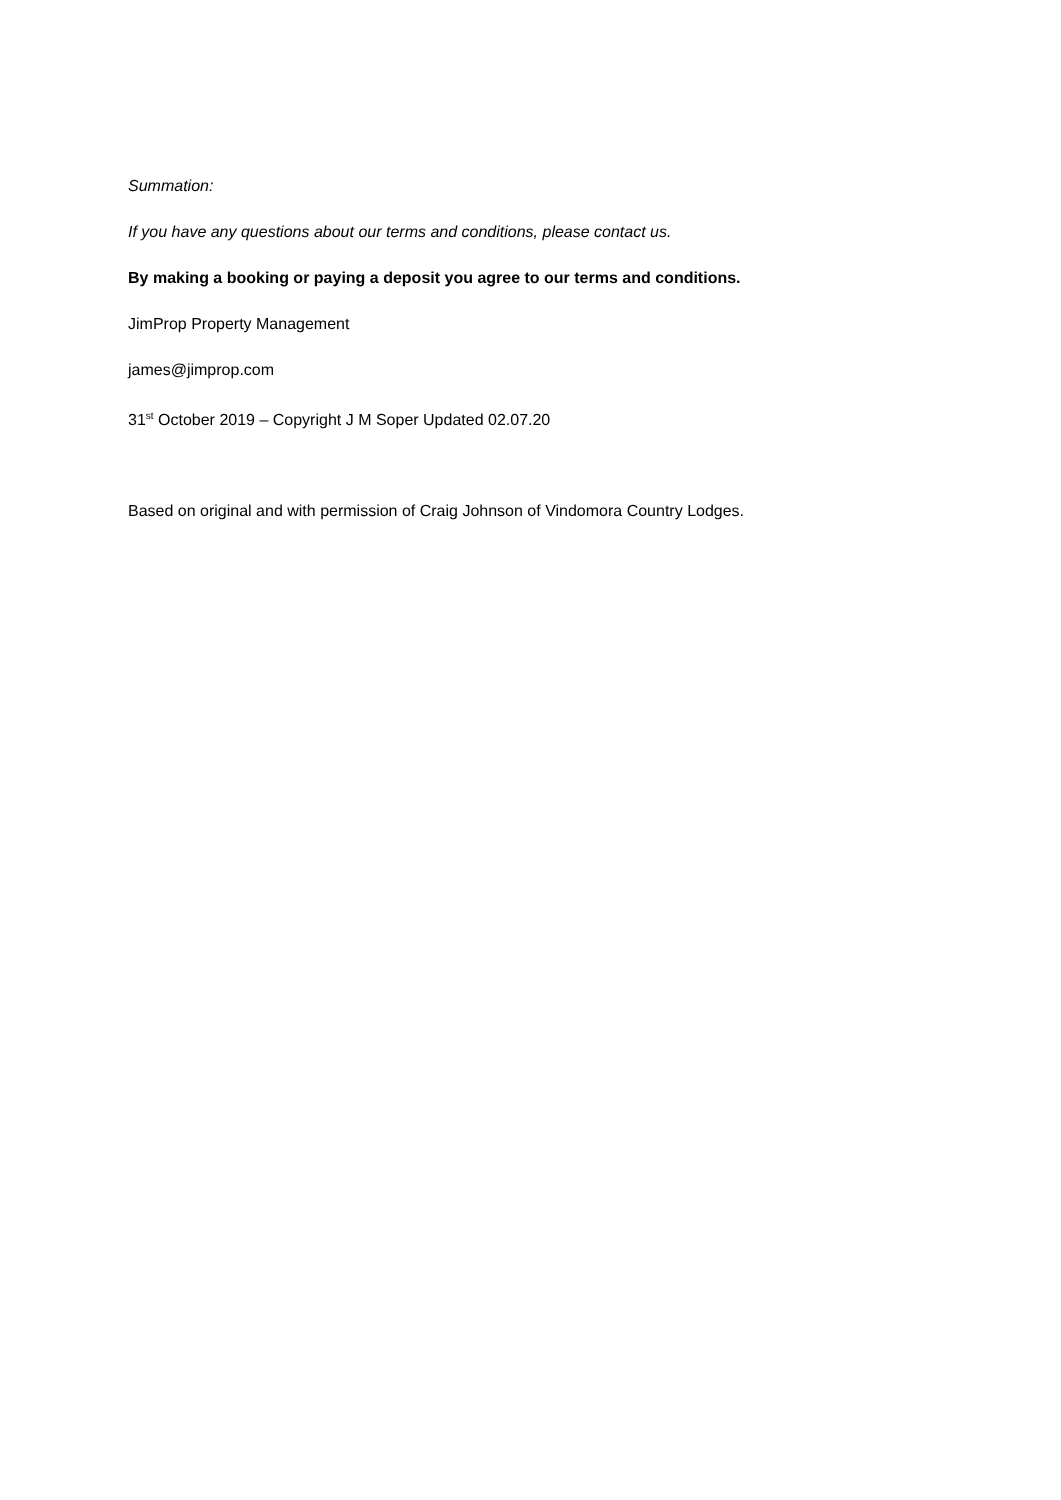Summation:
If you have any questions about our terms and conditions, please contact us.
By making a booking or paying a deposit you agree to our terms and conditions.
JimProp Property Management
james@jimprop.com
31<sup>st</sup> October 2019 – Copyright J M Soper Updated 02.07.20
Based on original and with permission of Craig Johnson of Vindomora Country Lodges.